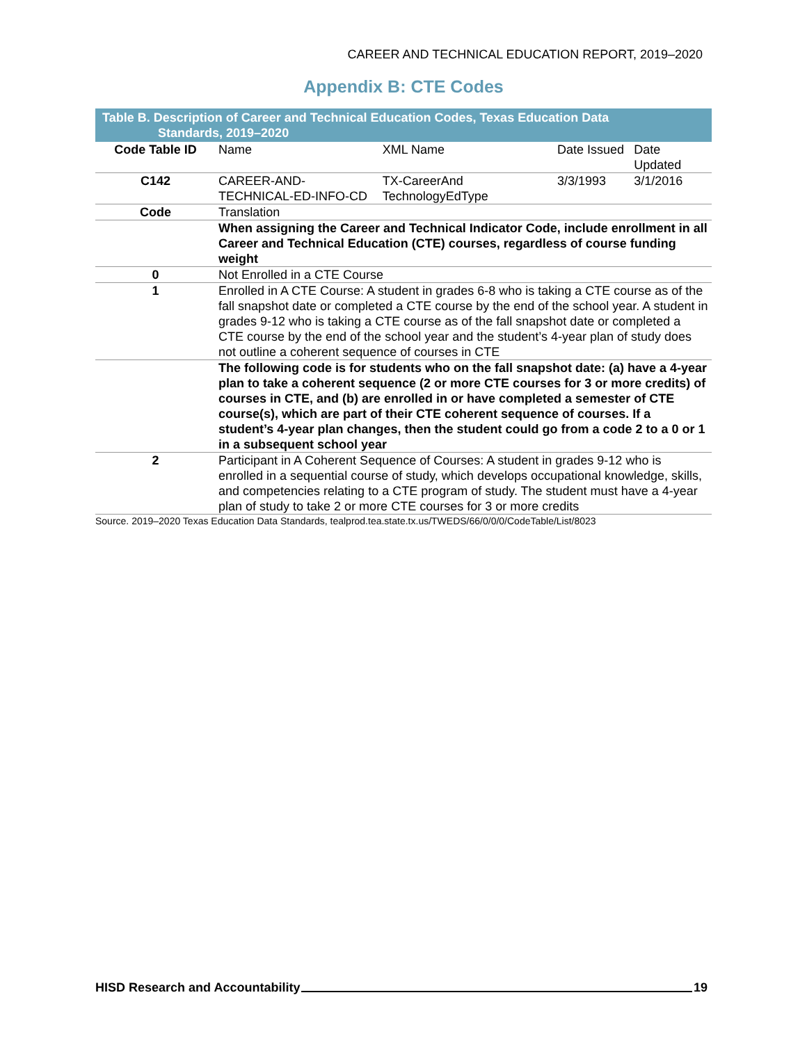CAREER AND TECHNICAL EDUCATION REPORT, 2019–2020
Appendix B: CTE Codes
Table B. Description of Career and Technical Education Codes, Texas Education Data
Standards, 2019–2020
| Code Table ID | Name | XML Name | Date Issued | Date Updated |
| C142 | CAREER-AND-TECHNICAL-ED-INFO-CD | TX-CareerAnd TechnologyEdType | 3/3/1993 | 3/1/2016 |
| Code | Translation | | | |
| | When assigning the Career and Technical Indicator Code, include enrollment in all Career and Technical Education (CTE) courses, regardless of course funding weight | | | |
| 0 | Not Enrolled in a CTE Course | | | |
| 1 | Enrolled in A CTE Course: A student in grades 6-8 who is taking a CTE course as of the fall snapshot date or completed a CTE course by the end of the school year. A student in grades 9-12 who is taking a CTE course as of the fall snapshot date or completed a CTE course by the end of the school year and the student’s 4-year plan of study does not outline a coherent sequence of courses in CTE | | | |
| | The following code is for students who on the fall snapshot date: (a) have a 4-year plan to take a coherent sequence (2 or more CTE courses for 3 or more credits) of courses in CTE, and (b) are enrolled in or have completed a semester of CTE course(s), which are part of their CTE coherent sequence of courses. If a student’s 4-year plan changes, then the student could go from a code 2 to a 0 or 1 in a subsequent school year | | | |
| 2 | Participant in A Coherent Sequence of Courses: A student in grades 9-12 who is enrolled in a sequential course of study, which develops occupational knowledge, skills, and competencies relating to a CTE program of study. The student must have a 4-year plan of study to take 2 or more CTE courses for 3 or more credits | | | |
Source. 2019–2020 Texas Education Data Standards, tealprod.tea.state.tx.us/TWEDS/66/0/0/0/CodeTable/List/8023
HISD Research and Accountability 19